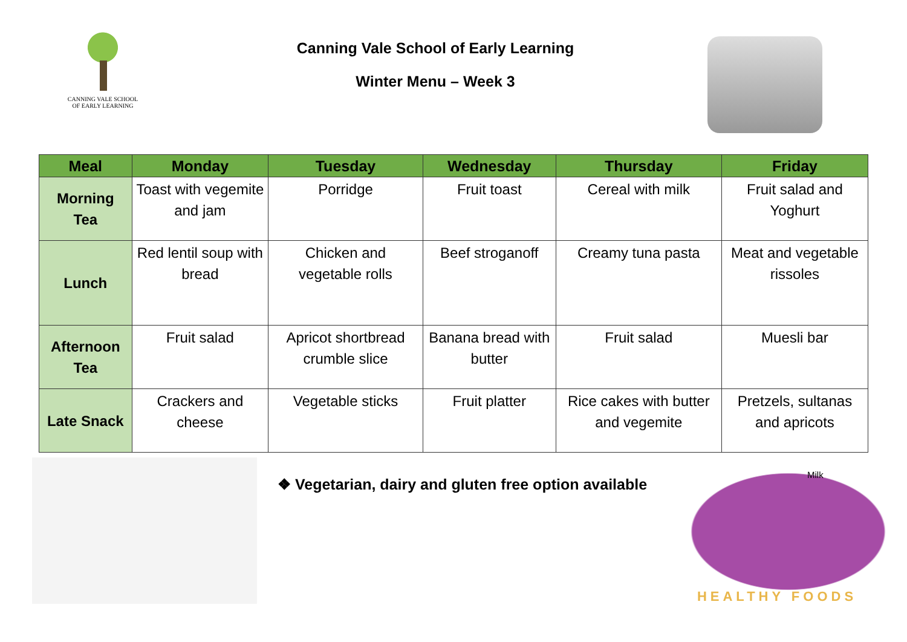CANNING VALE SCHOOL
OF EARLY LEARNING
Canning Vale School of Early Learning
Winter Menu – Week 3
| Meal | Monday | Tuesday | Wednesday | Thursday | Friday |
| --- | --- | --- | --- | --- | --- |
| Morning Tea | Toast with vegemite and jam | Porridge | Fruit toast | Cereal with milk | Fruit salad and Yoghurt |
| Lunch | Red lentil soup with bread | Chicken and vegetable rolls | Beef stroganoff | Creamy tuna pasta | Meat and vegetable rissoles |
| Afternoon Tea | Fruit salad | Apricot shortbread crumble slice | Banana bread with butter | Fruit salad | Muesli bar |
| Late Snack | Crackers and cheese | Vegetable sticks | Fruit platter | Rice cakes with butter and vegemite | Pretzels, sultanas and apricots |
❖ Vegetarian, dairy and gluten free option available
Milk
HEALTHY FOODS